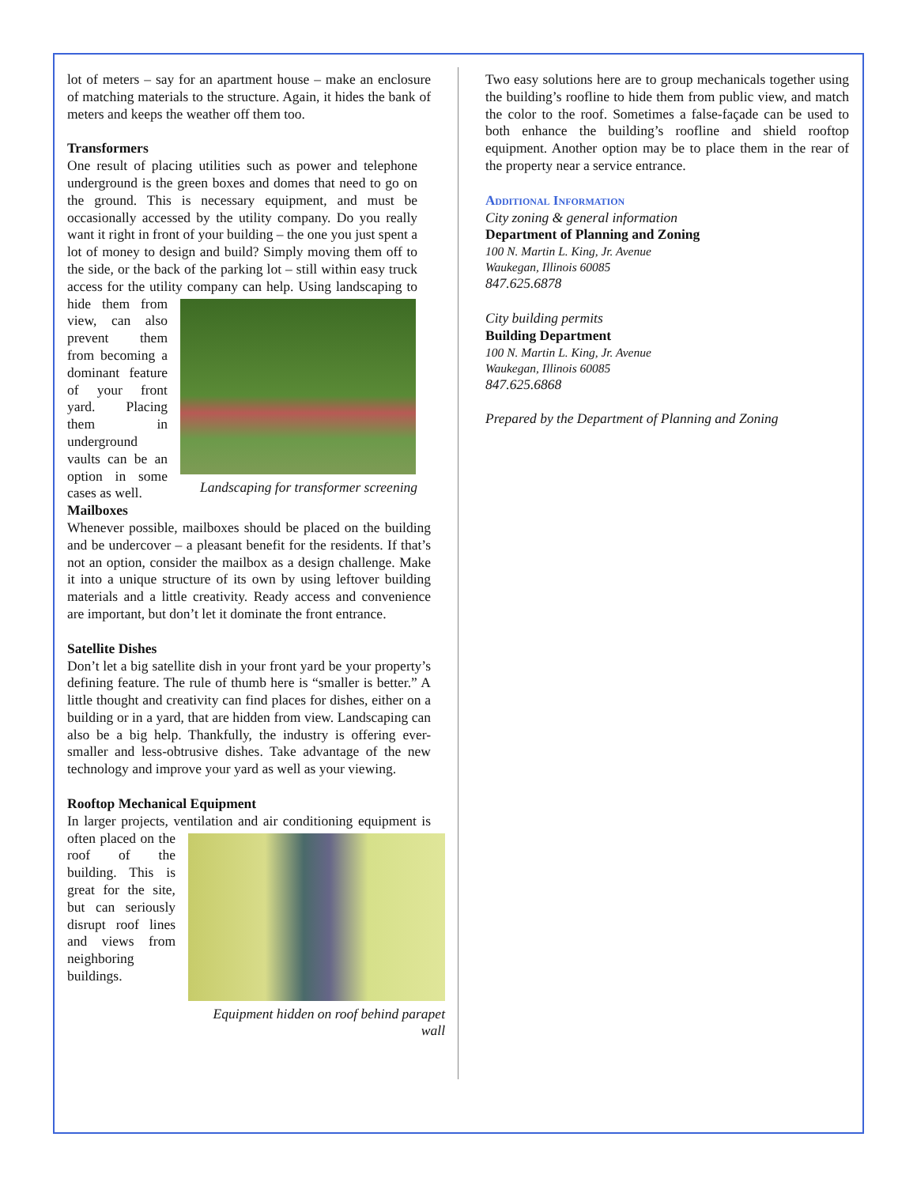lot of meters – say for an apartment house – make an enclosure of matching materials to the structure. Again, it hides the bank of meters and keeps the weather off them too.
Transformers
One result of placing utilities such as power and telephone underground is the green boxes and domes that need to go on the ground. This is necessary equipment, and must be occasionally accessed by the utility company. Do you really want it right in front of your building – the one you just spent a lot of money to design and build? Simply moving them off to the side, or the back of the parking lot – still within easy truck access for the utility company can help. Using landscaping to hide them from
Landscaping for transformer screening
view, can also prevent them from becoming a dominant feature of your front yard. Placing them in underground vaults can be an option in some cases as well.
Mailboxes
Whenever possible, mailboxes should be placed on the building and be undercover – a pleasant benefit for the residents. If that’s not an option, consider the mailbox as a design challenge. Make it into a unique structure of its own by using leftover building materials and a little creativity. Ready access and convenience are important, but don’t let it dominate the front entrance.
Satellite Dishes
Don’t let a big satellite dish in your front yard be your property’s defining feature. The rule of thumb here is “smaller is better.” A little thought and creativity can find places for dishes, either on a building or in a yard, that are hidden from view. Landscaping can also be a big help. Thankfully, the industry is offering ever-smaller and less-obtrusive dishes. Take advantage of the new technology and improve your yard as well as your viewing.
Rooftop Mechanical Equipment
In larger projects, ventilation and air conditioning
Equipment hidden on roof behind parapet wall
equipment is often placed on the roof of the building. This is great for the site, but can seriously disrupt roof lines and views from neighboring buildings.
Two easy solutions here are to group mechanicals together using the building’s roofline to hide them from public view, and match the color to the roof. Sometimes a false-façade can be used to both enhance the building’s roofline and shield rooftop equipment. Another option may be to place them in the rear of the property near a service entrance.
Additional Information
City zoning & general information
Department of Planning and Zoning
100 N. Martin L. King, Jr. Avenue
Waukegan, Illinois 60085
847.625.6878
City building permits
Building Department
100 N. Martin L. King, Jr. Avenue
Waukegan, Illinois 60085
847.625.6868
Prepared by the Department of Planning and Zoning